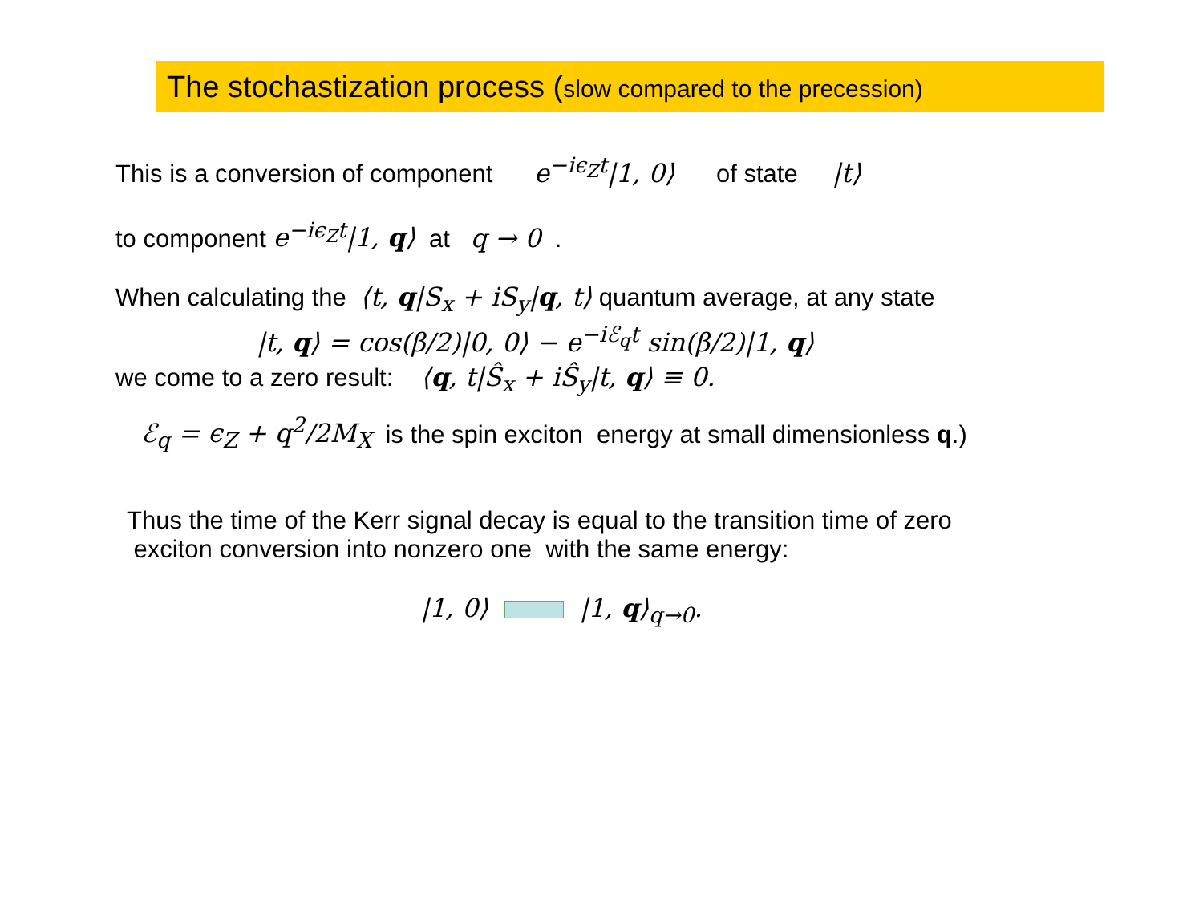The stochastization process (slow compared to the precession)
This is a conversion of component e<sup>−iϵ<sub>Z</sub>t</sup>|1, 0⟩ of state |t⟩
to component e<sup>−iϵ<sub>Z</sub>t</sup>|1, q⟩ at q → 0 .
When calculating the ⟨t, q|S<sub>x</sub> + iS<sub>y</sub>|q, t⟩ quantum average, at any state
|t, q⟩ = cos(β/2)|0, 0⟩ − e<sup>−iℰ<sub>q</sub>t</sup> sin(β/2)|1, q⟩
we come to a zero result: ⟨q, t|Ŝ<sub>x</sub> + iŜ<sub>y</sub>|t, q⟩ ≡ 0.
ℰ<sub>q</sub> = ϵ<sub>Z</sub> + q<sup>2</sup>/2M<sub>X</sub> is the spin exciton energy at small dimensionless q.)
Thus the time of the Kerr signal decay is equal to the transition time of zero
exciton conversion into nonzero one with the same energy:
|1, 0⟩ |1, q⟩<sub>q→0</sub>.